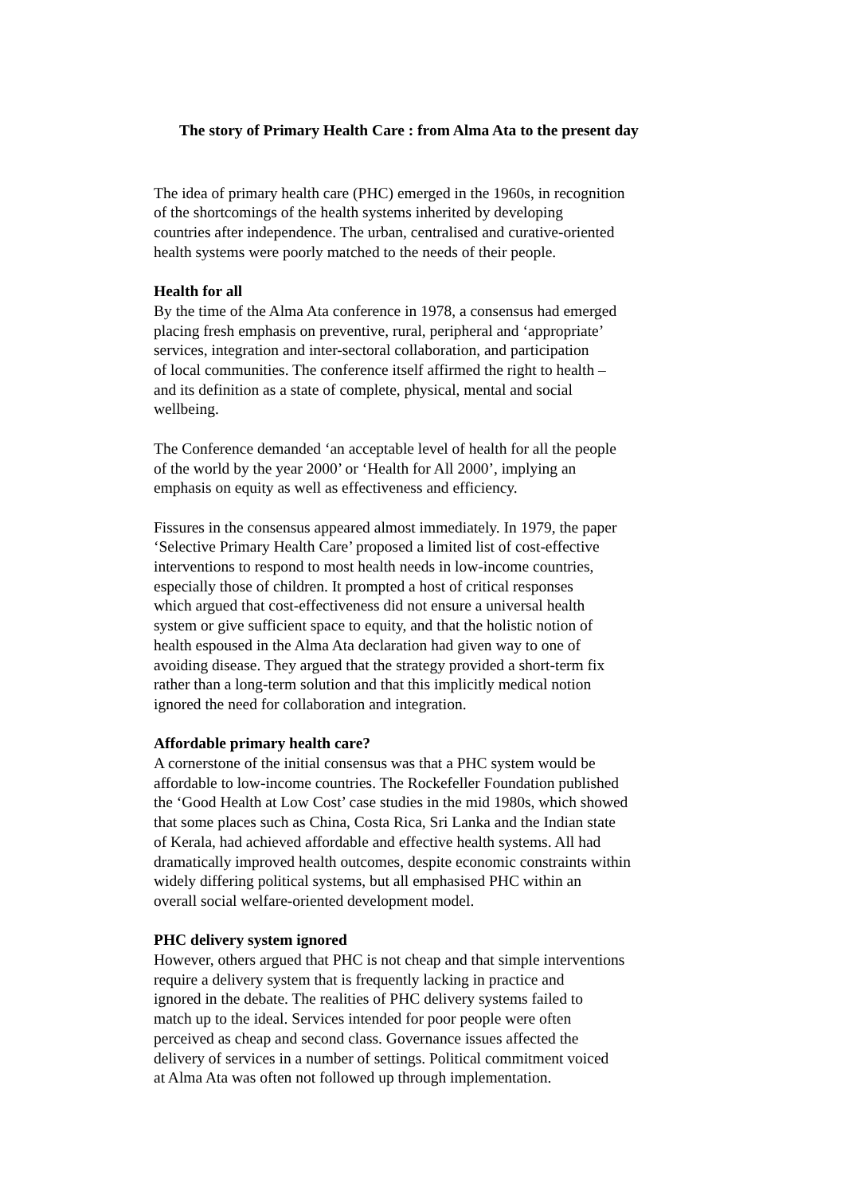The story of Primary Health Care : from Alma Ata to the present day
The idea of primary health care (PHC) emerged in the 1960s, in recognition
of the shortcomings of the health systems inherited by developing
countries after independence. The urban, centralised and curative-oriented
health systems were poorly matched to the needs of their people.
Health for all
By the time of the Alma Ata conference in 1978, a consensus had emerged
placing fresh emphasis on preventive, rural, peripheral and ‘appropriate’
services, integration and inter-sectoral collaboration, and participation
of local communities. The conference itself affirmed the right to health –
and its definition as a state of complete, physical, mental and social
wellbeing.
The Conference demanded ‘an acceptable level of health for all the people
of the world by the year 2000’ or ‘Health for All 2000’, implying an
emphasis on equity as well as effectiveness and efficiency.
Fissures in the consensus appeared almost immediately. In 1979, the paper
‘Selective Primary Health Care’ proposed a limited list of cost-effective
interventions to respond to most health needs in low-income countries,
especially those of children. It prompted a host of critical responses
which argued that cost-effectiveness did not ensure a universal health
system or give sufficient space to equity, and that the holistic notion of
health espoused in the Alma Ata declaration had given way to one of
avoiding disease. They argued that the strategy provided a short-term fix
rather than a long-term solution and that this implicitly medical notion
ignored the need for collaboration and integration.
Affordable primary health care?
A cornerstone of the initial consensus was that a PHC system would be
affordable to low-income countries. The Rockefeller Foundation published
the ‘Good Health at Low Cost’ case studies in the mid 1980s, which showed
that some places such as China, Costa Rica, Sri Lanka and the Indian state
of Kerala, had achieved affordable and effective health systems. All had
dramatically improved health outcomes, despite economic constraints within
widely differing political systems, but all emphasised PHC within an
overall social welfare-oriented development model.
PHC delivery system ignored
However, others argued that PHC is not cheap and that simple interventions
require a delivery system that is frequently lacking in practice and
ignored in the debate. The realities of PHC delivery systems failed to
match up to the ideal. Services intended for poor people were often
perceived as cheap and second class. Governance issues affected the
delivery of services in a number of settings. Political commitment voiced
at Alma Ata was often not followed up through implementation.